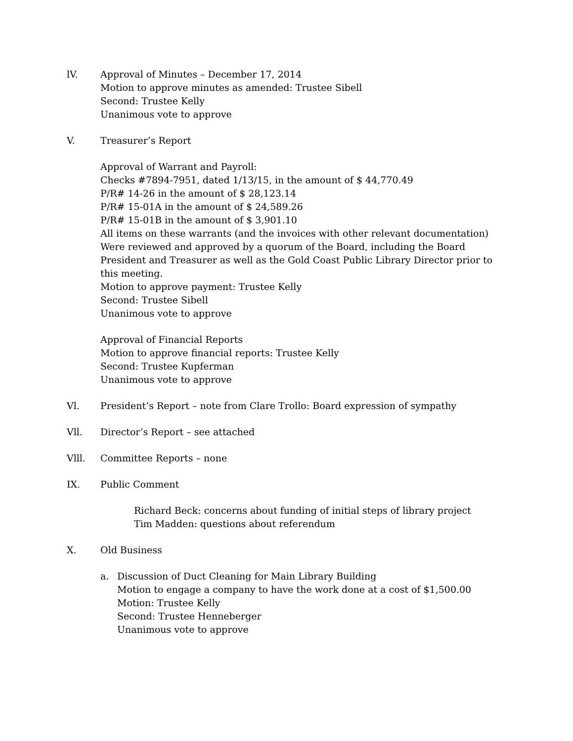lV. Approval of Minutes – December 17, 2014
Motion to approve minutes as amended: Trustee Sibell
Second: Trustee Kelly
Unanimous vote to approve
V. Treasurer’s Report
Approval of Warrant and Payroll:
Checks #7894-7951, dated 1/13/15, in the amount of $ 44,770.49
P/R# 14-26 in the amount of $ 28,123.14
P/R# 15-01A in the amount of $ 24,589.26
P/R# 15-01B in the amount of $ 3,901.10
All items on these warrants (and the invoices with other relevant documentation) Were reviewed and approved by a quorum of the Board, including the Board President and Treasurer as well as the Gold Coast Public Library Director prior to this meeting.
Motion to approve payment: Trustee Kelly
Second: Trustee Sibell
Unanimous vote to approve
Approval of Financial Reports
Motion to approve financial reports: Trustee Kelly
Second: Trustee Kupferman
Unanimous vote to approve
Vl. President’s Report – note from Clare Trollo: Board expression of sympathy
Vll. Director’s Report – see attached
Vlll. Committee Reports – none
IX. Public Comment
Richard Beck: concerns about funding of initial steps of library project
Tim Madden: questions about referendum
X. Old Business
a. Discussion of Duct Cleaning for Main Library Building
Motion to engage a company to have the work done at a cost of $1,500.00
Motion: Trustee Kelly
Second: Trustee Henneberger
Unanimous vote to approve